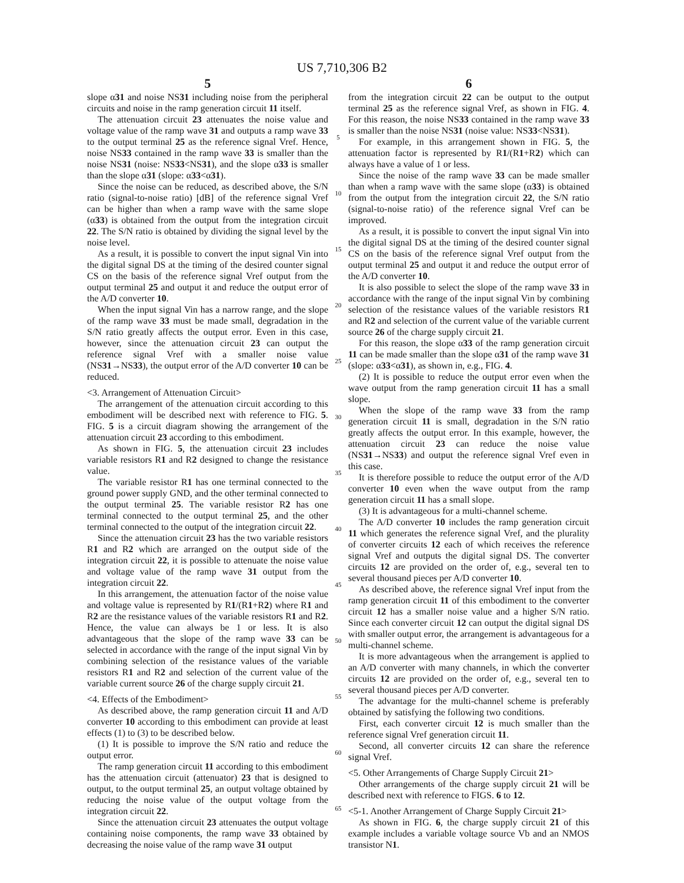US 7,710,306 B2
5
slope α31 and noise NS31 including noise from the peripheral circuits and noise in the ramp generation circuit 11 itself.
The attenuation circuit 23 attenuates the noise value and voltage value of the ramp wave 31 and outputs a ramp wave 33 to the output terminal 25 as the reference signal Vref. Hence, noise NS33 contained in the ramp wave 33 is smaller than the noise NS31 (noise: NS33<NS31), and the slope α33 is smaller than the slope α31 (slope: α33<α31).
Since the noise can be reduced, as described above, the S/N ratio (signal-to-noise ratio) [dB] of the reference signal Vref can be higher than when a ramp wave with the same slope (α33) is obtained from the output from the integration circuit 22. The S/N ratio is obtained by dividing the signal level by the noise level.
As a result, it is possible to convert the input signal Vin into the digital signal DS at the timing of the desired counter signal CS on the basis of the reference signal Vref output from the output terminal 25 and output it and reduce the output error of the A/D converter 10.
When the input signal Vin has a narrow range, and the slope of the ramp wave 33 must be made small, degradation in the S/N ratio greatly affects the output error. Even in this case, however, since the attenuation circuit 23 can output the reference signal Vref with a smaller noise value (NS31→NS33), the output error of the A/D converter 10 can be reduced.
<3. Arrangement of Attenuation Circuit>
The arrangement of the attenuation circuit according to this embodiment will be described next with reference to FIG. 5. FIG. 5 is a circuit diagram showing the arrangement of the attenuation circuit 23 according to this embodiment.
As shown in FIG. 5, the attenuation circuit 23 includes variable resistors R1 and R2 designed to change the resistance value.
The variable resistor R1 has one terminal connected to the ground power supply GND, and the other terminal connected to the output terminal 25. The variable resistor R2 has one terminal connected to the output terminal 25, and the other terminal connected to the output of the integration circuit 22.
Since the attenuation circuit 23 has the two variable resistors R1 and R2 which are arranged on the output side of the integration circuit 22, it is possible to attenuate the noise value and voltage value of the ramp wave 31 output from the integration circuit 22.
In this arrangement, the attenuation factor of the noise value and voltage value is represented by R1/(R1+R2) where R1 and R2 are the resistance values of the variable resistors R1 and R2. Hence, the value can always be 1 or less. It is also advantageous that the slope of the ramp wave 33 can be selected in accordance with the range of the input signal Vin by combining selection of the resistance values of the variable resistors R1 and R2 and selection of the current value of the variable current source 26 of the charge supply circuit 21.
<4. Effects of the Embodiment>
As described above, the ramp generation circuit 11 and A/D converter 10 according to this embodiment can provide at least effects (1) to (3) to be described below.
(1) It is possible to improve the S/N ratio and reduce the output error.
The ramp generation circuit 11 according to this embodiment has the attenuation circuit (attenuator) 23 that is designed to output, to the output terminal 25, an output voltage obtained by reducing the noise value of the output voltage from the integration circuit 22.
Since the attenuation circuit 23 attenuates the output voltage containing noise components, the ramp wave 33 obtained by decreasing the noise value of the ramp wave 31 output
5
10
15
20
25
30
35
40
45
50
55
60
65
6
from the integration circuit 22 can be output to the output terminal 25 as the reference signal Vref, as shown in FIG. 4. For this reason, the noise NS33 contained in the ramp wave 33 is smaller than the noise NS31 (noise value: NS33<NS31).
For example, in this arrangement shown in FIG. 5, the attenuation factor is represented by R1/(R1+R2) which can always have a value of 1 or less.
Since the noise of the ramp wave 33 can be made smaller than when a ramp wave with the same slope (α33) is obtained from the output from the integration circuit 22, the S/N ratio (signal-to-noise ratio) of the reference signal Vref can be improved.
As a result, it is possible to convert the input signal Vin into the digital signal DS at the timing of the desired counter signal CS on the basis of the reference signal Vref output from the output terminal 25 and output it and reduce the output error of the A/D converter 10.
It is also possible to select the slope of the ramp wave 33 in accordance with the range of the input signal Vin by combining selection of the resistance values of the variable resistors R1 and R2 and selection of the current value of the variable current source 26 of the charge supply circuit 21.
For this reason, the slope α33 of the ramp generation circuit 11 can be made smaller than the slope α31 of the ramp wave 31 (slope: α33<α31), as shown in, e.g., FIG. 4.
(2) It is possible to reduce the output error even when the wave output from the ramp generation circuit 11 has a small slope.
When the slope of the ramp wave 33 from the ramp generation circuit 11 is small, degradation in the S/N ratio greatly affects the output error. In this example, however, the attenuation circuit 23 can reduce the noise value (NS31→NS33) and output the reference signal Vref even in this case.
It is therefore possible to reduce the output error of the A/D converter 10 even when the wave output from the ramp generation circuit 11 has a small slope.
(3) It is advantageous for a multi-channel scheme.
The A/D converter 10 includes the ramp generation circuit 11 which generates the reference signal Vref, and the plurality of converter circuits 12 each of which receives the reference signal Vref and outputs the digital signal DS. The converter circuits 12 are provided on the order of, e.g., several ten to several thousand pieces per A/D converter 10.
As described above, the reference signal Vref input from the ramp generation circuit 11 of this embodiment to the converter circuit 12 has a smaller noise value and a higher S/N ratio. Since each converter circuit 12 can output the digital signal DS with smaller output error, the arrangement is advantageous for a multi-channel scheme.
It is more advantageous when the arrangement is applied to an A/D converter with many channels, in which the converter circuits 12 are provided on the order of, e.g., several ten to several thousand pieces per A/D converter.
The advantage for the multi-channel scheme is preferably obtained by satisfying the following two conditions.
First, each converter circuit 12 is much smaller than the reference signal Vref generation circuit 11.
Second, all converter circuits 12 can share the reference signal Vref.
<5. Other Arrangements of Charge Supply Circuit 21>
Other arrangements of the charge supply circuit 21 will be described next with reference to FIGS. 6 to 12.
<5-1. Another Arrangement of Charge Supply Circuit 21>
As shown in FIG. 6, the charge supply circuit 21 of this example includes a variable voltage source Vb and an NMOS transistor N1.